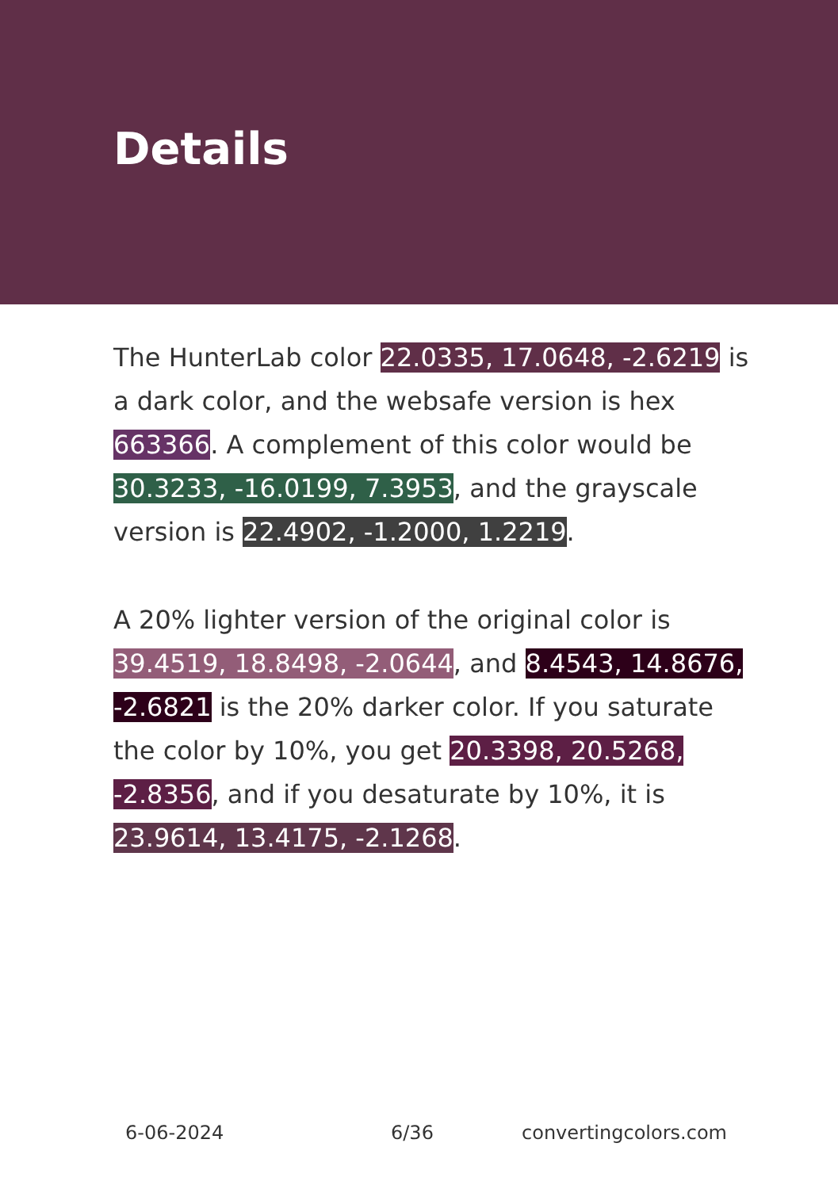Details
The HunterLab color 22.0335, 17.0648, -2.6219 is a dark color, and the websafe version is hex 663366. A complement of this color would be 30.3233, -16.0199, 7.3953, and the grayscale version is 22.4902, -1.2000, 1.2219.
A 20% lighter version of the original color is 39.4519, 18.8498, -2.0644, and 8.4543, 14.8676, -2.6821 is the 20% darker color. If you saturate the color by 10%, you get 20.3398, 20.5268, -2.8356, and if you desaturate by 10%, it is 23.9614, 13.4175, -2.1268.
6-06-2024 6/36 convertingcolors.com